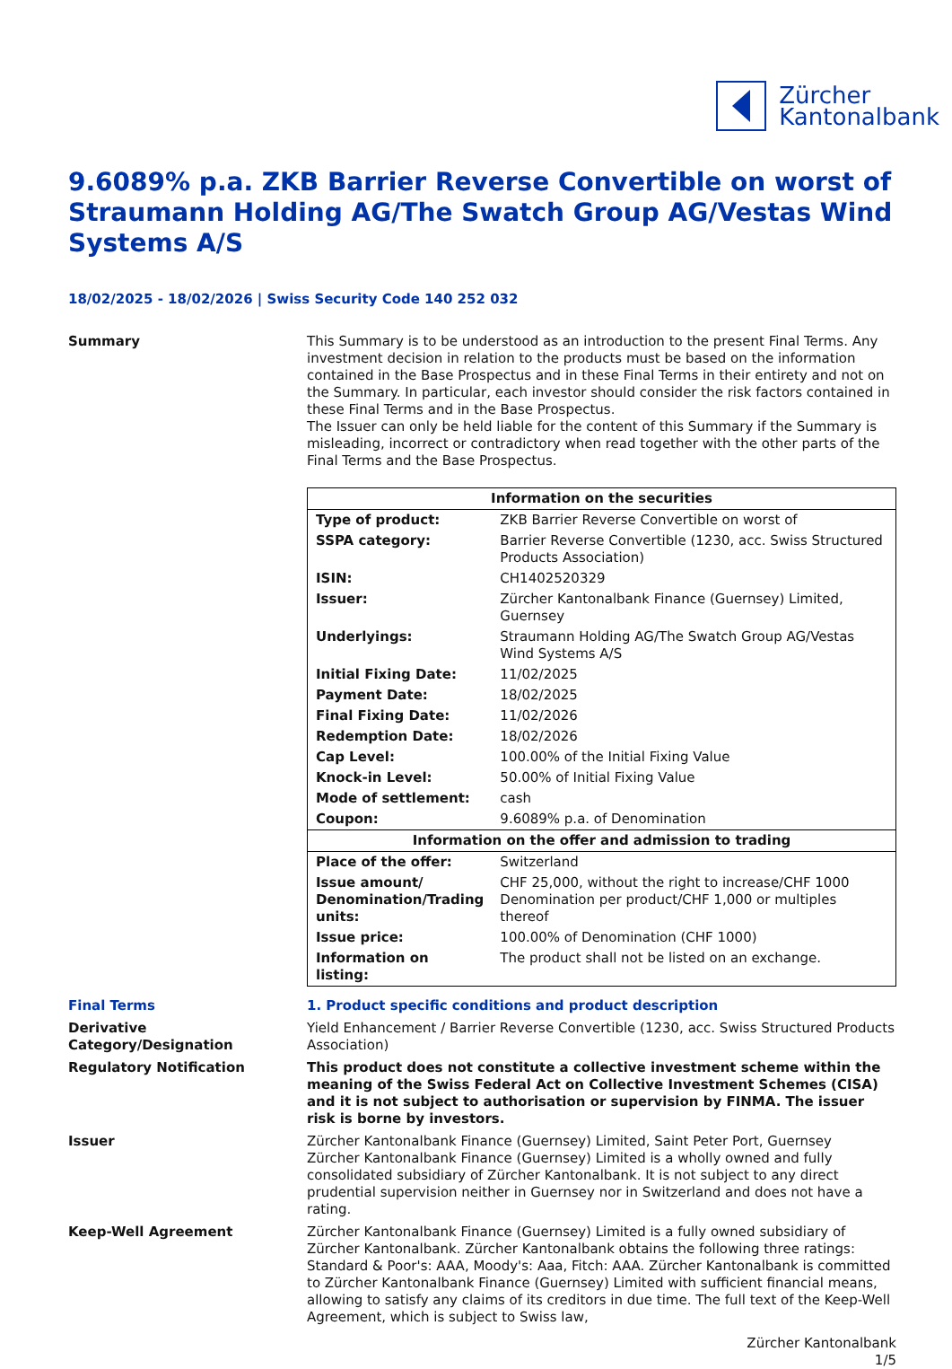Zürcher
Kantonalbank
9.6089% p.a. ZKB Barrier Reverse Convertible on worst of Straumann Holding AG/The Swatch Group AG/Vestas Wind Systems A/S
18/02/2025 - 18/02/2026 | Swiss Security Code 140 252 032
Summary This Summary is to be understood as an introduction to the present Final Terms. Any investment decision in relation to the products must be based on the information contained in the Base Prospectus and in these Final Terms in their entirety and not on the Summary. In particular, each investor should consider the risk factors contained in these Final Terms and in the Base Prospectus.
The Issuer can only be held liable for the content of this Summary if the Summary is misleading, incorrect or contradictory when read together with the other parts of the Final Terms and the Base Prospectus.
| Information on the securities | |
| --- | --- |
| Type of product: | ZKB Barrier Reverse Convertible on worst of |
| SSPA category: | Barrier Reverse Convertible (1230, acc. Swiss Structured Products Association) |
| ISIN: | CH1402520329 |
| Issuer: | Zürcher Kantonalbank Finance (Guernsey) Limited, Guernsey |
| Underlyings: | Straumann Holding AG/The Swatch Group AG/Vestas Wind Systems A/S |
| Initial Fixing Date: | 11/02/2025 |
| Payment Date: | 18/02/2025 |
| Final Fixing Date: | 11/02/2026 |
| Redemption Date: | 18/02/2026 |
| Cap Level: | 100.00% of the Initial Fixing Value |
| Knock-in Level: | 50.00% of Initial Fixing Value |
| Mode of settlement: | cash |
| Coupon: | 9.6089% p.a. of Denomination |
| Information on the offer and admission to trading | |
| Place of the offer: | Switzerland |
| Issue amount/ Denomination/Trading units: | CHF 25,000, without the right to increase/CHF 1000 Denomination per product/CHF 1,000 or multiples thereof |
| Issue price: | 100.00% of Denomination (CHF 1000) |
| Information on listing: | The product shall not be listed on an exchange. |
Final Terms 1. Product specific conditions and product description
Derivative Category/Designation
Yield Enhancement / Barrier Reverse Convertible (1230, acc. Swiss Structured Products Association)
Regulatory Notification This product does not constitute a collective investment scheme within the meaning of the Swiss Federal Act on Collective Investment Schemes (CISA) and it is not subject to authorisation or supervision by FINMA. The issuer risk is borne by investors.
Issuer Zürcher Kantonalbank Finance (Guernsey) Limited, Saint Peter Port, Guernsey
Zürcher Kantonalbank Finance (Guernsey) Limited is a wholly owned and fully consolidated subsidiary of Zürcher Kantonalbank. It is not subject to any direct prudential supervision neither in Guernsey nor in Switzerland and does not have a rating.
Keep-Well Agreement Zürcher Kantonalbank Finance (Guernsey) Limited is a fully owned subsidiary of Zürcher Kantonalbank. Zürcher Kantonalbank obtains the following three ratings: Standard & Poor's: AAA, Moody's: Aaa, Fitch: AAA. Zürcher Kantonalbank is committed to Zürcher Kantonalbank Finance (Guernsey) Limited with sufficient financial means, allowing to satisfy any claims of its creditors in due time. The full text of the Keep-Well Agreement, which is subject to Swiss law,
Zürcher Kantonalbank
1/5